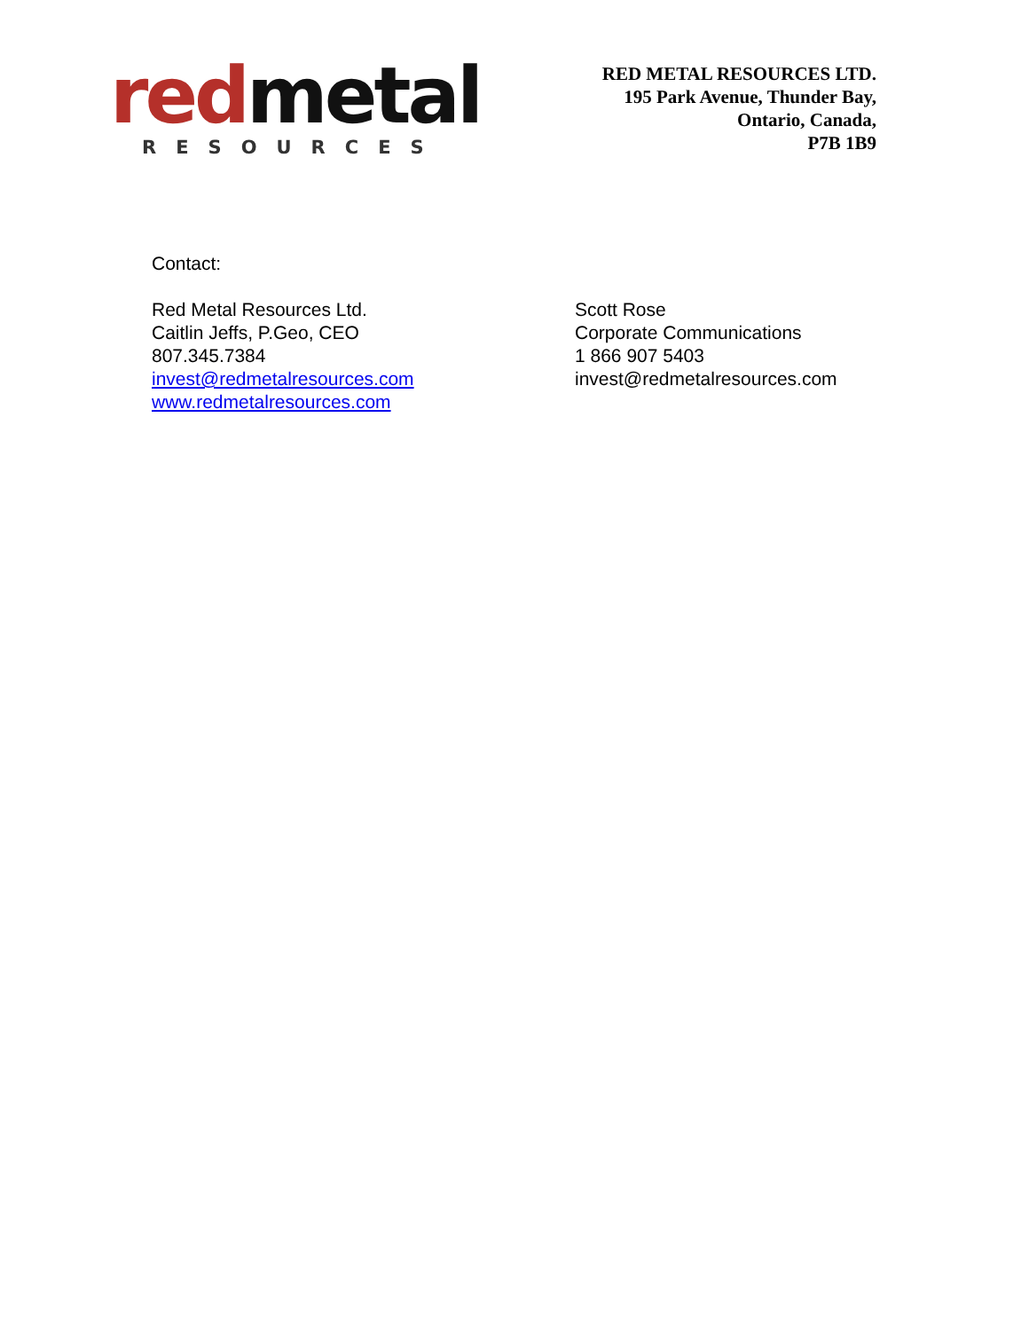red metal
RESOURCES
RED METAL RESOURCES LTD.
195 Park Avenue, Thunder Bay,
Ontario, Canada,
P7B 1B9
Contact:
Red Metal Resources Ltd.
Caitlin Jeffs, P.Geo, CEO
807.345.7384
invest@redmetalresources.com
www.redmetalresources.com
Scott Rose
Corporate Communications
1 866 907 5403
invest@redmetalresources.com